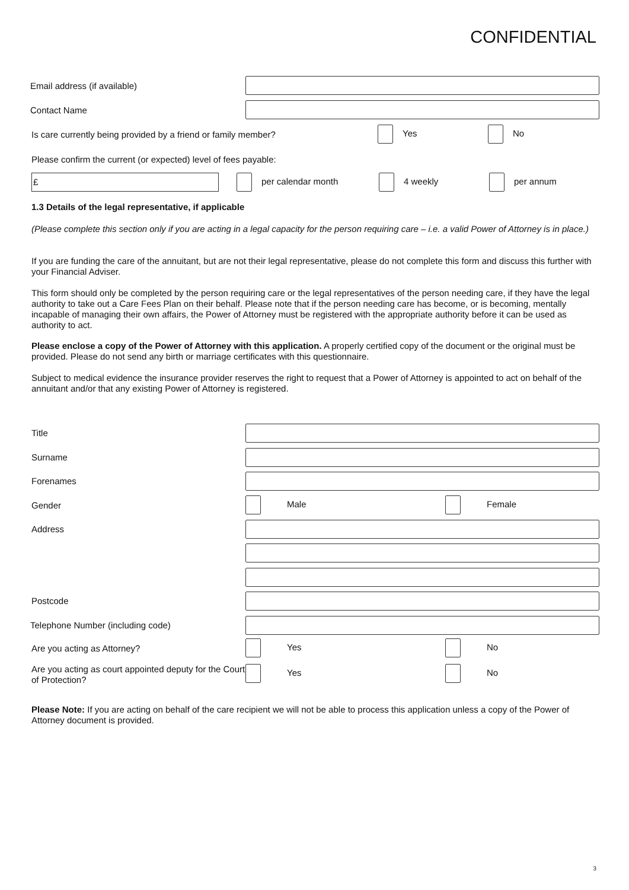CONFIDENTIAL
Email address (if available)
Contact Name
Is care currently being provided by a friend or family member? Yes No
Please confirm the current (or expected) level of fees payable:
£ per calendar month 4 weekly per annum
1.3 Details of the legal representative, if applicable
(Please complete this section only if you are acting in a legal capacity for the person requiring care – i.e. a valid Power of Attorney is in place.)
If you are funding the care of the annuitant, but are not their legal representative, please do not complete this form and discuss this further with your Financial Adviser.
This form should only be completed by the person requiring care or the legal representatives of the person needing care, if they have the legal authority to take out a Care Fees Plan on their behalf. Please note that if the person needing care has become, or is becoming, mentally incapable of managing their own affairs, the Power of Attorney must be registered with the appropriate authority before it can be used as authority to act.
Please enclose a copy of the Power of Attorney with this application. A properly certified copy of the document or the original must be provided. Please do not send any birth or marriage certificates with this questionnaire.
Subject to medical evidence the insurance provider reserves the right to request that a Power of Attorney is appointed to act on behalf of the annuitant and/or that any existing Power of Attorney is registered.
Title
Surname
Forenames
Gender Male Female
Address
Postcode
Telephone Number (including code)
Are you acting as Attorney? Yes No
Are you acting as court appointed deputy for the Court of Protection? Yes No
Please Note: If you are acting on behalf of the care recipient we will not be able to process this application unless a copy of the Power of Attorney document is provided.
3